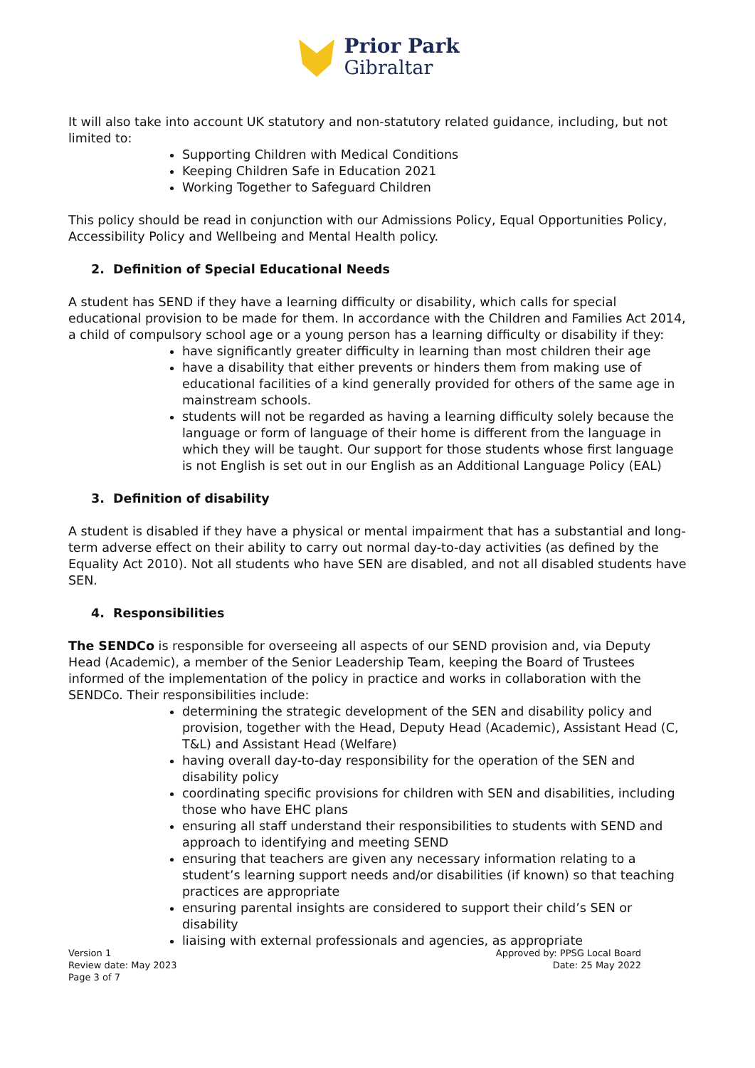Prior Park
Gibraltar
It will also take into account UK statutory and non-statutory related guidance, including, but not limited to:
Supporting Children with Medical Conditions
Keeping Children Safe in Education 2021
Working Together to Safeguard Children
This policy should be read in conjunction with our Admissions Policy, Equal Opportunities Policy, Accessibility Policy and Wellbeing and Mental Health policy.
2. Definition of Special Educational Needs
A student has SEND if they have a learning difficulty or disability, which calls for special educational provision to be made for them. In accordance with the Children and Families Act 2014, a child of compulsory school age or a young person has a learning difficulty or disability if they:
have significantly greater difficulty in learning than most children their age
have a disability that either prevents or hinders them from making use of educational facilities of a kind generally provided for others of the same age in mainstream schools.
students will not be regarded as having a learning difficulty solely because the language or form of language of their home is different from the language in which they will be taught. Our support for those students whose first language is not English is set out in our English as an Additional Language Policy (EAL)
3. Definition of disability
A student is disabled if they have a physical or mental impairment that has a substantial and long-term adverse effect on their ability to carry out normal day-to-day activities (as defined by the Equality Act 2010). Not all students who have SEN are disabled, and not all disabled students have SEN.
4. Responsibilities
The SENDCo is responsible for overseeing all aspects of our SEND provision and, via Deputy Head (Academic), a member of the Senior Leadership Team, keeping the Board of Trustees informed of the implementation of the policy in practice and works in collaboration with the SENDCo. Their responsibilities include:
determining the strategic development of the SEN and disability policy and provision, together with the Head, Deputy Head (Academic), Assistant Head (C, T&L) and Assistant Head (Welfare)
having overall day-to-day responsibility for the operation of the SEN and disability policy
coordinating specific provisions for children with SEN and disabilities, including those who have EHC plans
ensuring all staff understand their responsibilities to students with SEND and approach to identifying and meeting SEND
ensuring that teachers are given any necessary information relating to a student’s learning support needs and/or disabilities (if known) so that teaching practices are appropriate
ensuring parental insights are considered to support their child’s SEN or disability
liaising with external professionals and agencies, as appropriate
Version 1
Review date: May 2023
Page 3 of 7
Approved by: PPSG Local Board
Date: 25 May 2022